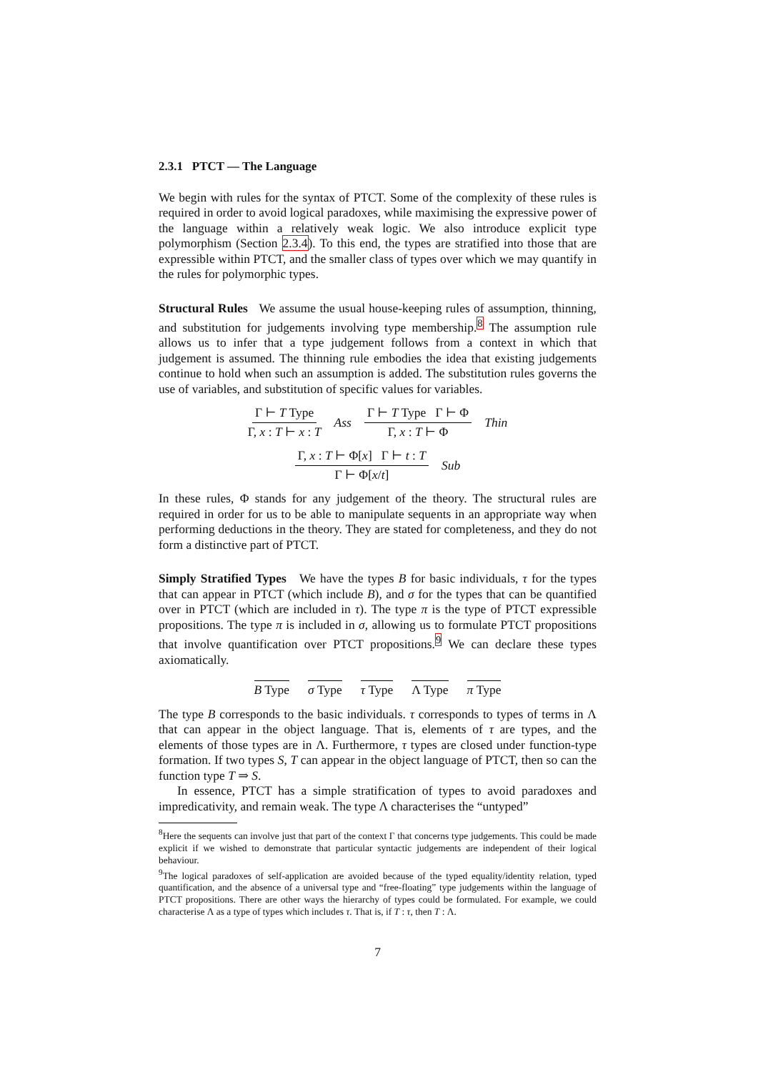2.3.1 PTCT — The Language
We begin with rules for the syntax of PTCT. Some of the complexity of these rules is required in order to avoid logical paradoxes, while maximising the expressive power of the language within a relatively weak logic. We also introduce explicit type polymorphism (Section 2.3.4). To this end, the types are stratified into those that are expressible within PTCT, and the smaller class of types over which we may quantify in the rules for polymorphic types.
Structural Rules We assume the usual house-keeping rules of assumption, thinning, and substitution for judgements involving type membership.<sup>8</sup> The assumption rule allows us to infer that a type judgement follows from a context in which that judgement is assumed. The thinning rule embodies the idea that existing judgements continue to hold when such an assumption is added. The substitution rules governs the use of variables, and substitution of specific values for variables.
Γ ⊢ T Type Γ, x : T ⊢ x : T Ass Γ ⊢ T Type Γ ⊢ Φ Γ, x : T ⊢ Φ Thin
Γ, x : T ⊢ Φ[x] Γ ⊢ t : T Γ ⊢ Φ[x/t] Sub
In these rules, Φ stands for any judgement of the theory. The structural rules are required in order for us to be able to manipulate sequents in an appropriate way when performing deductions in the theory. They are stated for completeness, and they do not form a distinctive part of PTCT.
Simply Stratified Types We have the types B for basic individuals, τ for the types that can appear in PTCT (which include B), and σ for the types that can be quantified over in PTCT (which are included in τ). The type π is the type of PTCT expressible propositions. The type π is included in σ, allowing us to formulate PTCT propositions that involve quantification over PTCT propositions.<sup>9</sup> We can declare these types axiomatically.
B Type σ Type τ Type Λ Type π Type
The type B corresponds to the basic individuals. τ corresponds to types of terms in Λ that can appear in the object language. That is, elements of τ are types, and the elements of those types are in Λ. Furthermore, τ types are closed under function-type formation. If two types S, T can appear in the object language of PTCT, then so can the function type T ⇒ S.
In essence, PTCT has a simple stratification of types to avoid paradoxes and impredicativity, and remain weak. The type Λ characterises the “untyped”
<sup>8</sup> Here the sequents can involve just that part of the context Γ that concerns type judgements. This could be made explicit if we wished to demonstrate that particular syntactic judgements are independent of their logical behaviour.
<sup>9</sup> The logical paradoxes of self-application are avoided because of the typed equality/identity relation, typed quantification, and the absence of a universal type and “free-floating” type judgements within the language of PTCT propositions. There are other ways the hierarchy of types could be formulated. For example, we could characterise Λ as a type of types which includes τ. That is, if T : τ, then T : Λ.
7